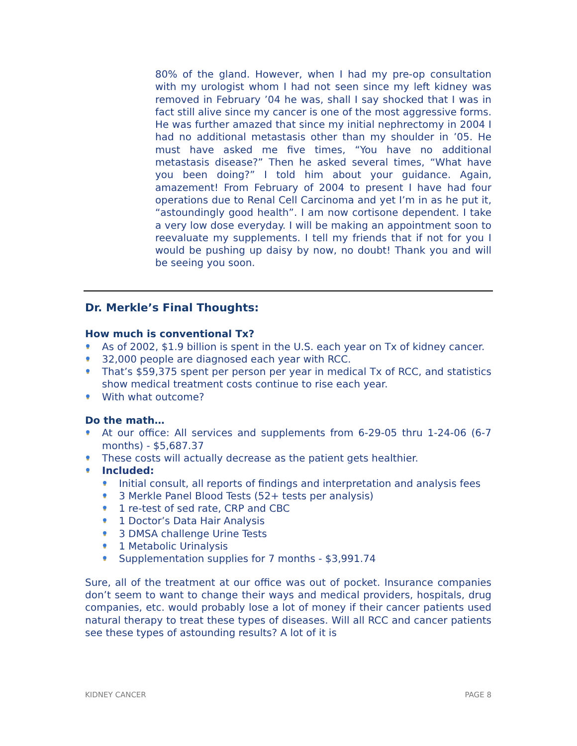80% of the gland. However, when I had my pre-op consultation with my urologist whom I had not seen since my left kidney was removed in February ’04 he was, shall I say shocked that I was in fact still alive since my cancer is one of the most aggressive forms. He was further amazed that since my initial nephrectomy in 2004 I had no additional metastasis other than my shoulder in ’05. He must have asked me five times, “You have no additional metastasis disease?” Then he asked several times, “What have you been doing?” I told him about your guidance. Again, amazement! From February of 2004 to present I have had four operations due to Renal Cell Carcinoma and yet I’m in as he put it, “astoundingly good health”. I am now cortisone dependent. I take a very low dose everyday. I will be making an appointment soon to reevaluate my supplements. I tell my friends that if not for you I would be pushing up daisy by now, no doubt! Thank you and will be seeing you soon.
Dr. Merkle’s Final Thoughts:
How much is conventional Tx?
As of 2002, $1.9 billion is spent in the U.S. each year on Tx of kidney cancer.
32,000 people are diagnosed each year with RCC.
That’s $59,375 spent per person per year in medical Tx of RCC, and statistics show medical treatment costs continue to rise each year.
With what outcome?
Do the math…
At our office: All services and supplements from 6-29-05 thru 1-24-06 (6-7 months) - $5,687.37
These costs will actually decrease as the patient gets healthier.
Included:
Initial consult, all reports of findings and interpretation and analysis fees
3 Merkle Panel Blood Tests (52+ tests per analysis)
1 re-test of sed rate, CRP and CBC
1 Doctor’s Data Hair Analysis
3 DMSA challenge Urine Tests
1 Metabolic Urinalysis
Supplementation supplies for 7 months - $3,991.74
Sure, all of the treatment at our office was out of pocket. Insurance companies don’t seem to want to change their ways and medical providers, hospitals, drug companies, etc. would probably lose a lot of money if their cancer patients used natural therapy to treat these types of diseases. Will all RCC and cancer patients see these types of astounding results? A lot of it is
KIDNEY CANCER PAGE 8